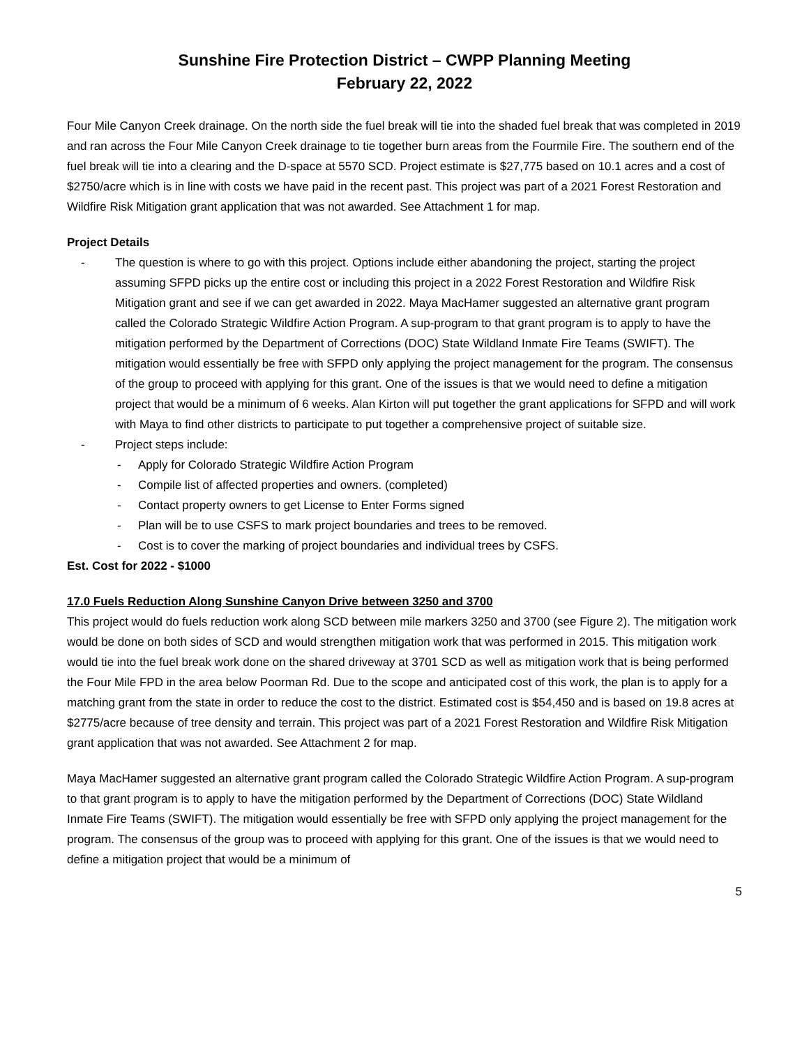Sunshine Fire Protection District – CWPP Planning Meeting
February 22, 2022
Four Mile Canyon Creek drainage. On the north side the fuel break will tie into the shaded fuel break that was completed in 2019 and ran across the Four Mile Canyon Creek drainage to tie together burn areas from the Fourmile Fire. The southern end of the fuel break will tie into a clearing and the D-space at 5570 SCD. Project estimate is $27,775 based on 10.1 acres and a cost of $2750/acre which is in line with costs we have paid in the recent past. This project was part of a 2021 Forest Restoration and Wildfire Risk Mitigation grant application that was not awarded. See Attachment 1 for map.
Project Details
- The question is where to go with this project. Options include either abandoning the project, starting the project assuming SFPD picks up the entire cost or including this project in a 2022 Forest Restoration and Wildfire Risk Mitigation grant and see if we can get awarded in 2022. Maya MacHamer suggested an alternative grant program called the Colorado Strategic Wildfire Action Program. A sup-program to that grant program is to apply to have the mitigation performed by the Department of Corrections (DOC) State Wildland Inmate Fire Teams (SWIFT). The mitigation would essentially be free with SFPD only applying the project management for the program. The consensus of the group to proceed with applying for this grant. One of the issues is that we would need to define a mitigation project that would be a minimum of 6 weeks. Alan Kirton will put together the grant applications for SFPD and will work with Maya to find other districts to participate to put together a comprehensive project of suitable size.
- Project steps include:
- Apply for Colorado Strategic Wildfire Action Program
- Compile list of affected properties and owners. (completed)
- Contact property owners to get License to Enter Forms signed
- Plan will be to use CSFS to mark project boundaries and trees to be removed.
- Cost is to cover the marking of project boundaries and individual trees by CSFS.
Est. Cost for 2022 - $1000
17.0 Fuels Reduction Along Sunshine Canyon Drive between 3250 and 3700
This project would do fuels reduction work along SCD between mile markers 3250 and 3700 (see Figure 2). The mitigation work would be done on both sides of SCD and would strengthen mitigation work that was performed in 2015. This mitigation work would tie into the fuel break work done on the shared driveway at 3701 SCD as well as mitigation work that is being performed the Four Mile FPD in the area below Poorman Rd. Due to the scope and anticipated cost of this work, the plan is to apply for a matching grant from the state in order to reduce the cost to the district. Estimated cost is $54,450 and is based on 19.8 acres at $2775/acre because of tree density and terrain. This project was part of a 2021 Forest Restoration and Wildfire Risk Mitigation grant application that was not awarded. See Attachment 2 for map.
Maya MacHamer suggested an alternative grant program called the Colorado Strategic Wildfire Action Program. A sup-program to that grant program is to apply to have the mitigation performed by the Department of Corrections (DOC) State Wildland Inmate Fire Teams (SWIFT). The mitigation would essentially be free with SFPD only applying the project management for the program. The consensus of the group was to proceed with applying for this grant. One of the issues is that we would need to define a mitigation project that would be a minimum of
5